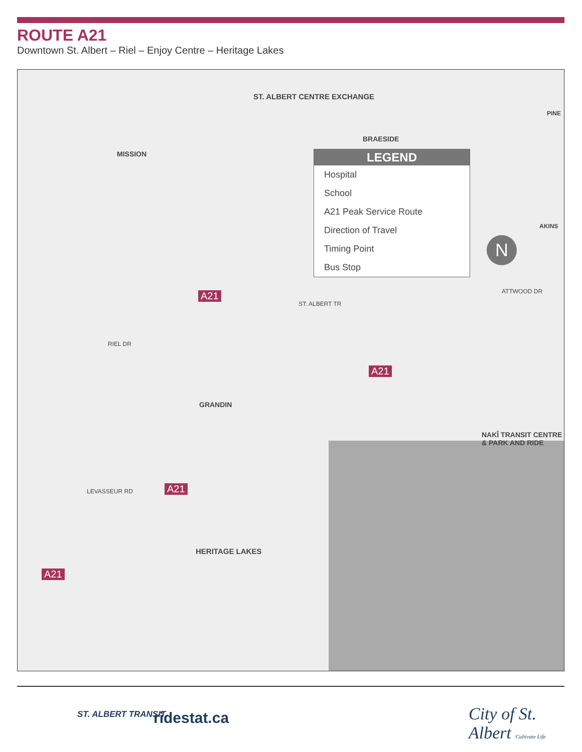ROUTE A21
Downtown St. Albert – Riel – Enjoy Centre – Heritage Lakes
ST. ALBERT CENTRE EXCHANGE
BRAESIDE
MISSION
GRANDIN
HERITAGE LAKES
NAKÎ TRANSIT CENTRE & PARK AND RIDE
A21
A21
A21
A21
LEVASSEUR RD
RIEL DR
ST. ALBERT TR
ATTWOOD DR
AKINS
PINE
LEGEND
Hospital
School
A21 Peak Service Route
Direction of Travel
Timing Point
Bus Stop
N
ST. ALBERT TRANSIT ridestat.ca City of St. Albert Cultivate Life